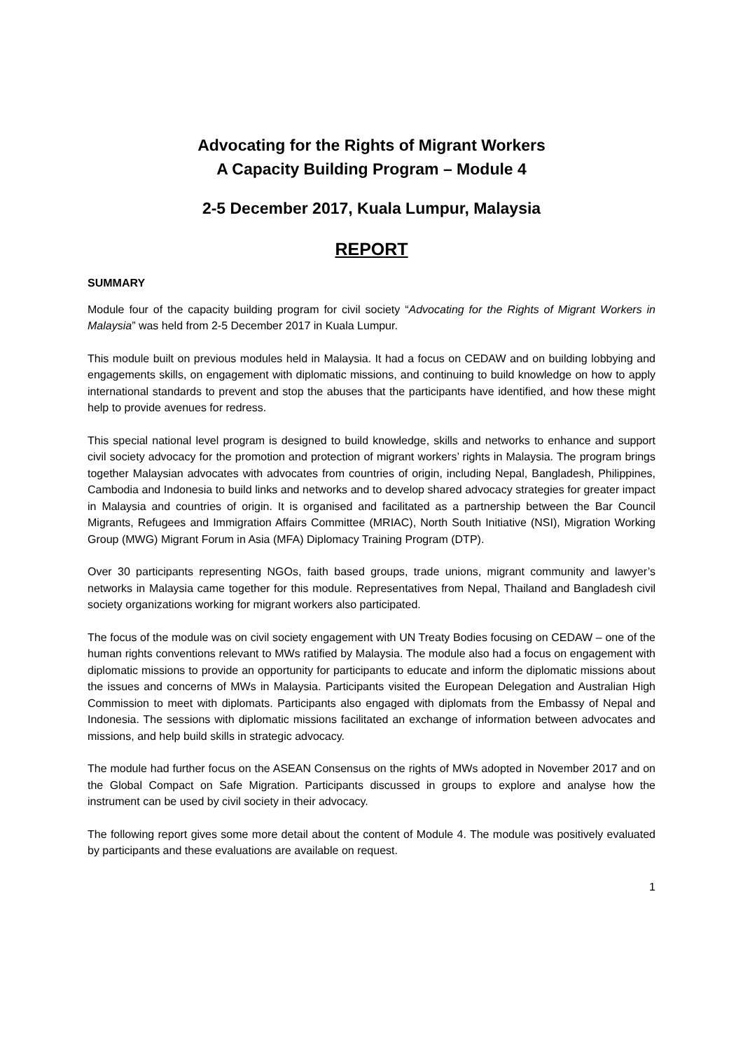Advocating for the Rights of Migrant Workers
A Capacity Building Program – Module 4
2-5 December 2017, Kuala Lumpur, Malaysia
REPORT
SUMMARY
Module four of the capacity building program for civil society “Advocating for the Rights of Migrant Workers in Malaysia” was held from 2-5 December 2017 in Kuala Lumpur.
This module built on previous modules held in Malaysia. It had a focus on CEDAW and on building lobbying and engagements skills, on engagement with diplomatic missions, and continuing to build knowledge on how to apply international standards to prevent and stop the abuses that the participants have identified, and how these might help to provide avenues for redress.
This special national level program is designed to build knowledge, skills and networks to enhance and support civil society advocacy for the promotion and protection of migrant workers’ rights in Malaysia. The program brings together Malaysian advocates with advocates from countries of origin, including Nepal, Bangladesh, Philippines, Cambodia and Indonesia to build links and networks and to develop shared advocacy strategies for greater impact in Malaysia and countries of origin. It is organised and facilitated as a partnership between the Bar Council Migrants, Refugees and Immigration Affairs Committee (MRIAC), North South Initiative (NSI), Migration Working Group (MWG) Migrant Forum in Asia (MFA) Diplomacy Training Program (DTP).
Over 30 participants representing NGOs, faith based groups, trade unions, migrant community and lawyer’s networks in Malaysia came together for this module. Representatives from Nepal, Thailand and Bangladesh civil society organizations working for migrant workers also participated.
The focus of the module was on civil society engagement with UN Treaty Bodies focusing on CEDAW – one of the human rights conventions relevant to MWs ratified by Malaysia. The module also had a focus on engagement with diplomatic missions to provide an opportunity for participants to educate and inform the diplomatic missions about the issues and concerns of MWs in Malaysia. Participants visited the European Delegation and Australian High Commission to meet with diplomats. Participants also engaged with diplomats from the Embassy of Nepal and Indonesia. The sessions with diplomatic missions facilitated an exchange of information between advocates and missions, and help build skills in strategic advocacy.
The module had further focus on the ASEAN Consensus on the rights of MWs adopted in November 2017 and on the Global Compact on Safe Migration. Participants discussed in groups to explore and analyse how the instrument can be used by civil society in their advocacy.
The following report gives some more detail about the content of Module 4. The module was positively evaluated by participants and these evaluations are available on request.
1